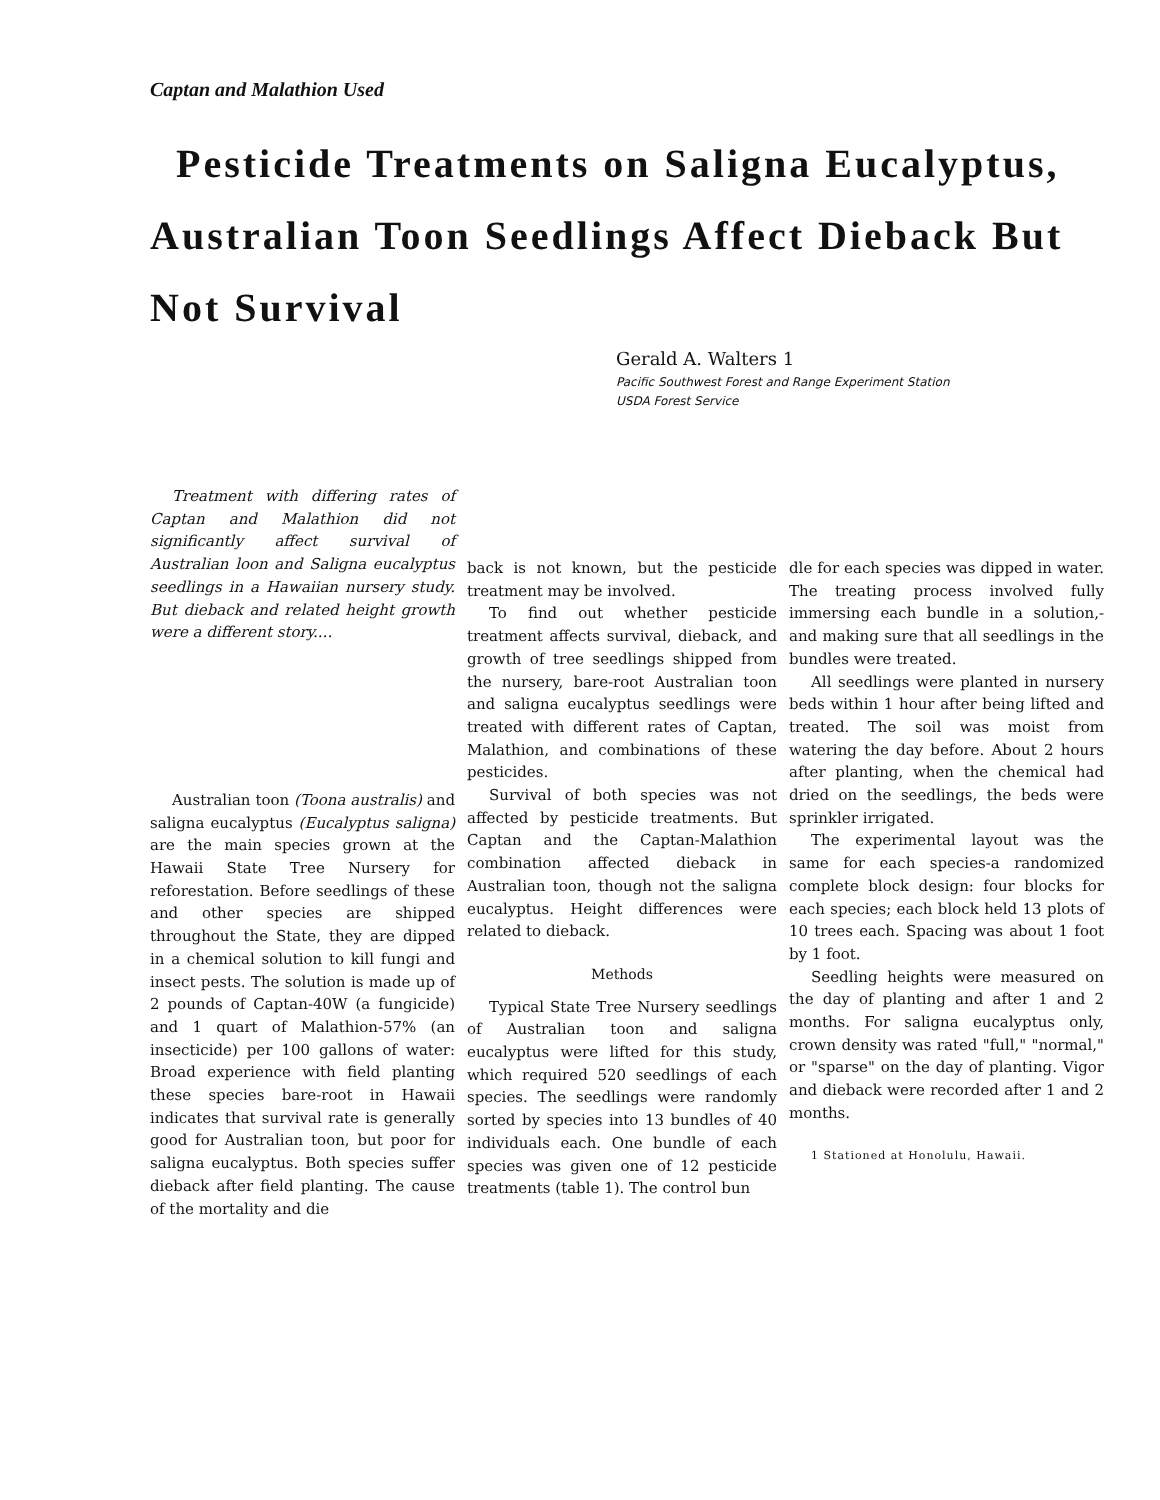Captan and Malathion Used
Pesticide Treatments on Saligna Eucalyptus, Australian Toon Seedlings Affect Dieback But Not Survival
Gerald A. Walters 1
Pacific Southwest Forest and Range Experiment Station
USDA Forest Service
Treatment with differing rates of Captan and Malathion did not significantly affect survival of Australian loon and Saligna eucalyptus seedlings in a Hawaiian nursery study. But dieback and related height growth were a different story....
Australian toon (Toona australis) and saligna eucalyptus (Eucalyptus saligna) are the main species grown at the Hawaii State Tree Nursery for reforestation. Before seedlings of these and other species are shipped throughout the State, they are dipped in a chemical solution to kill fungi and insect pests. The solution is made up of 2 pounds of Captan-40W (a fungicide) and 1 quart of Malathion-57% (an insecticide) per 100 gallons of water: Broad experience with field planting these species bare-root in Hawaii indicates that survival rate is generally good for Australian toon, but poor for saligna eucalyptus. Both species suffer dieback after field planting. The cause of the mortality and die
back is not known, but the pesticide treatment may be involved.
To find out whether pesticide treatment affects survival, dieback, and growth of tree seedlings shipped from the nursery, bare-root Australian toon and saligna eucalyptus seedlings were treated with different rates of Captan, Malathion, and combinations of these pesticides.
Survival of both species was not affected by pesticide treatments. But Captan and the Captan-Malathion combination affected dieback in Australian toon, though not the saligna eucalyptus. Height differences were related to dieback.
Methods
Typical State Tree Nursery seedlings of Australian toon and saligna eucalyptus were lifted for this study, which required 520 seedlings of each species. The seedlings were randomly sorted by species into 13 bundles of 40 individuals each. One bundle of each species was given one of 12 pesticide treatments (table 1). The control bun
dle for each species was dipped in water. The treating process involved fully immersing each bundle in a solution,-and making sure that all seedlings in the bundles were treated.
All seedlings were planted in nursery beds within 1 hour after being lifted and treated. The soil was moist from watering the day before. About 2 hours after planting, when the chemical had dried on the seedlings, the beds were sprinkler irrigated.
The experimental layout was the same for each species-a randomized complete block design: four blocks for each species; each block held 13 plots of 10 trees each. Spacing was about 1 foot by 1 foot.
Seedling heights were measured on the day of planting and after 1 and 2 months. For saligna eucalyptus only, crown density was rated "full," "normal," or "sparse" on the day of planting. Vigor and dieback were recorded after 1 and 2 months.
1 Stationed at Honolulu, Hawaii.